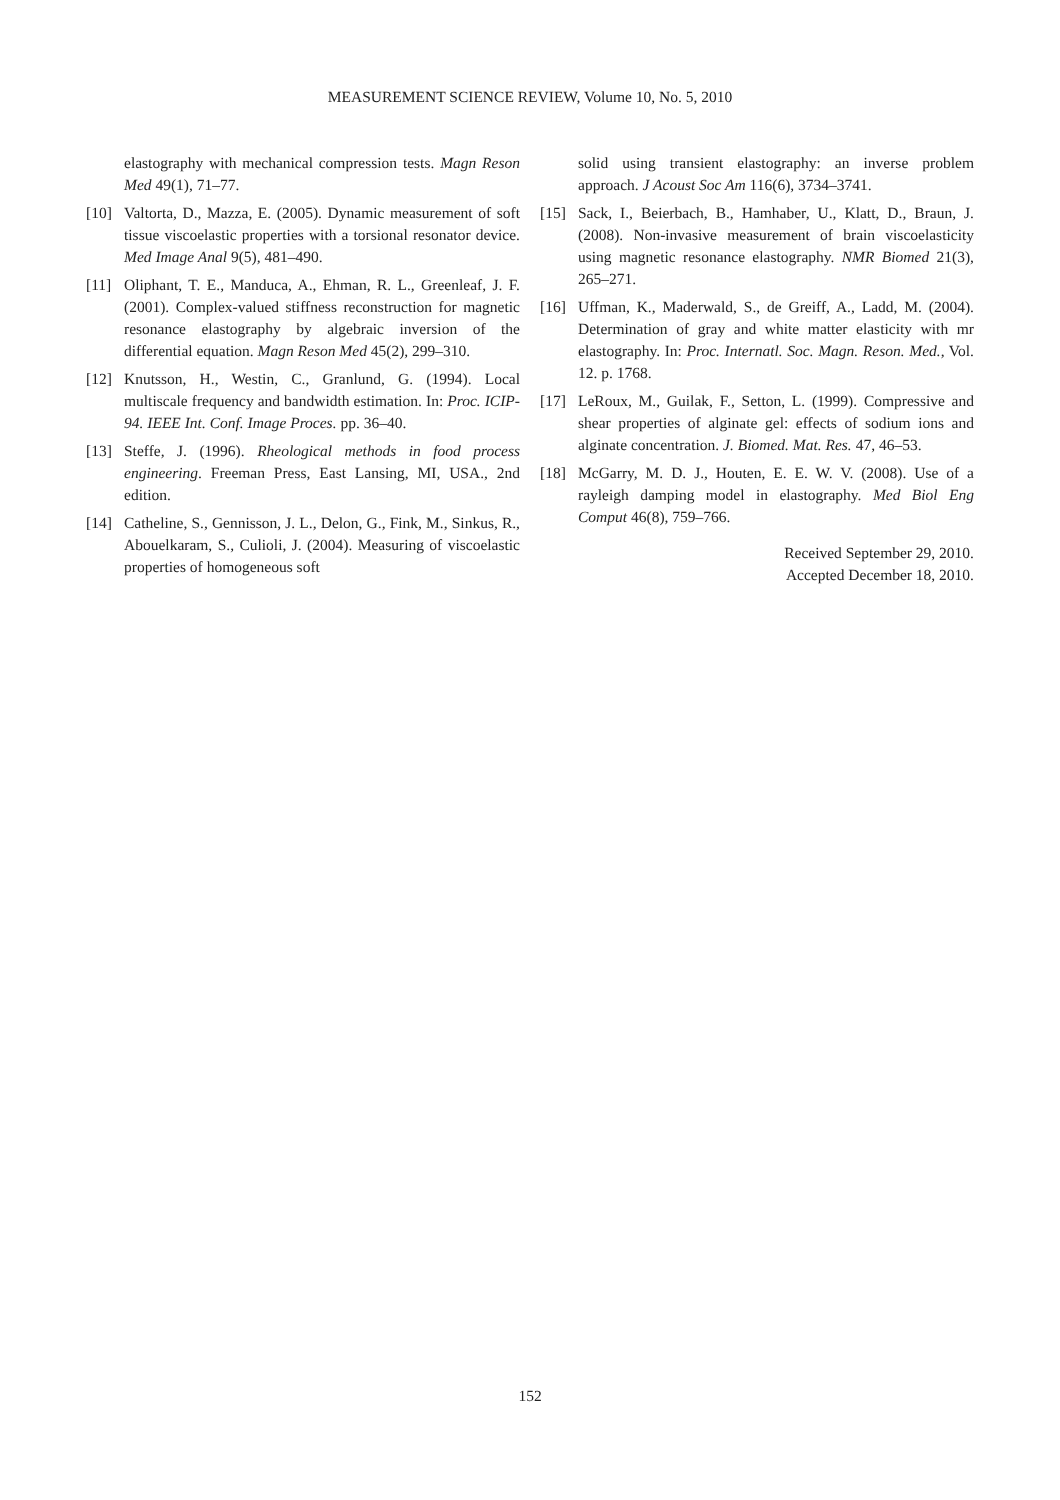MEASUREMENT SCIENCE REVIEW, Volume 10, No. 5, 2010
elastography with mechanical compression tests. Magn Reson Med 49(1), 71–77.
[10] Valtorta, D., Mazza, E. (2005). Dynamic measurement of soft tissue viscoelastic properties with a torsional resonator device. Med Image Anal 9(5), 481–490.
[11] Oliphant, T. E., Manduca, A., Ehman, R. L., Greenleaf, J. F. (2001). Complex-valued stiffness reconstruction for magnetic resonance elastography by algebraic inversion of the differential equation. Magn Reson Med 45(2), 299–310.
[12] Knutsson, H., Westin, C., Granlund, G. (1994). Local multiscale frequency and bandwidth estimation. In: Proc. ICIP-94. IEEE Int. Conf. Image Proces. pp. 36–40.
[13] Steffe, J. (1996). Rheological methods in food process engineering. Freeman Press, East Lansing, MI, USA., 2nd edition.
[14] Catheline, S., Gennisson, J. L., Delon, G., Fink, M., Sinkus, R., Abouelkaram, S., Culioli, J. (2004). Measuring of viscoelastic properties of homogeneous soft
solid using transient elastography: an inverse problem approach. J Acoust Soc Am 116(6), 3734–3741.
[15] Sack, I., Beierbach, B., Hamhaber, U., Klatt, D., Braun, J. (2008). Non-invasive measurement of brain viscoelasticity using magnetic resonance elastography. NMR Biomed 21(3), 265–271.
[16] Uffman, K., Maderwald, S., de Greiff, A., Ladd, M. (2004). Determination of gray and white matter elasticity with mr elastography. In: Proc. Internatl. Soc. Magn. Reson. Med., Vol. 12. p. 1768.
[17] LeRoux, M., Guilak, F., Setton, L. (1999). Compressive and shear properties of alginate gel: effects of sodium ions and alginate concentration. J. Biomed. Mat. Res. 47, 46–53.
[18] McGarry, M. D. J., Houten, E. E. W. V. (2008). Use of a rayleigh damping model in elastography. Med Biol Eng Comput 46(8), 759–766.
Received September 29, 2010.
Accepted December 18, 2010.
152